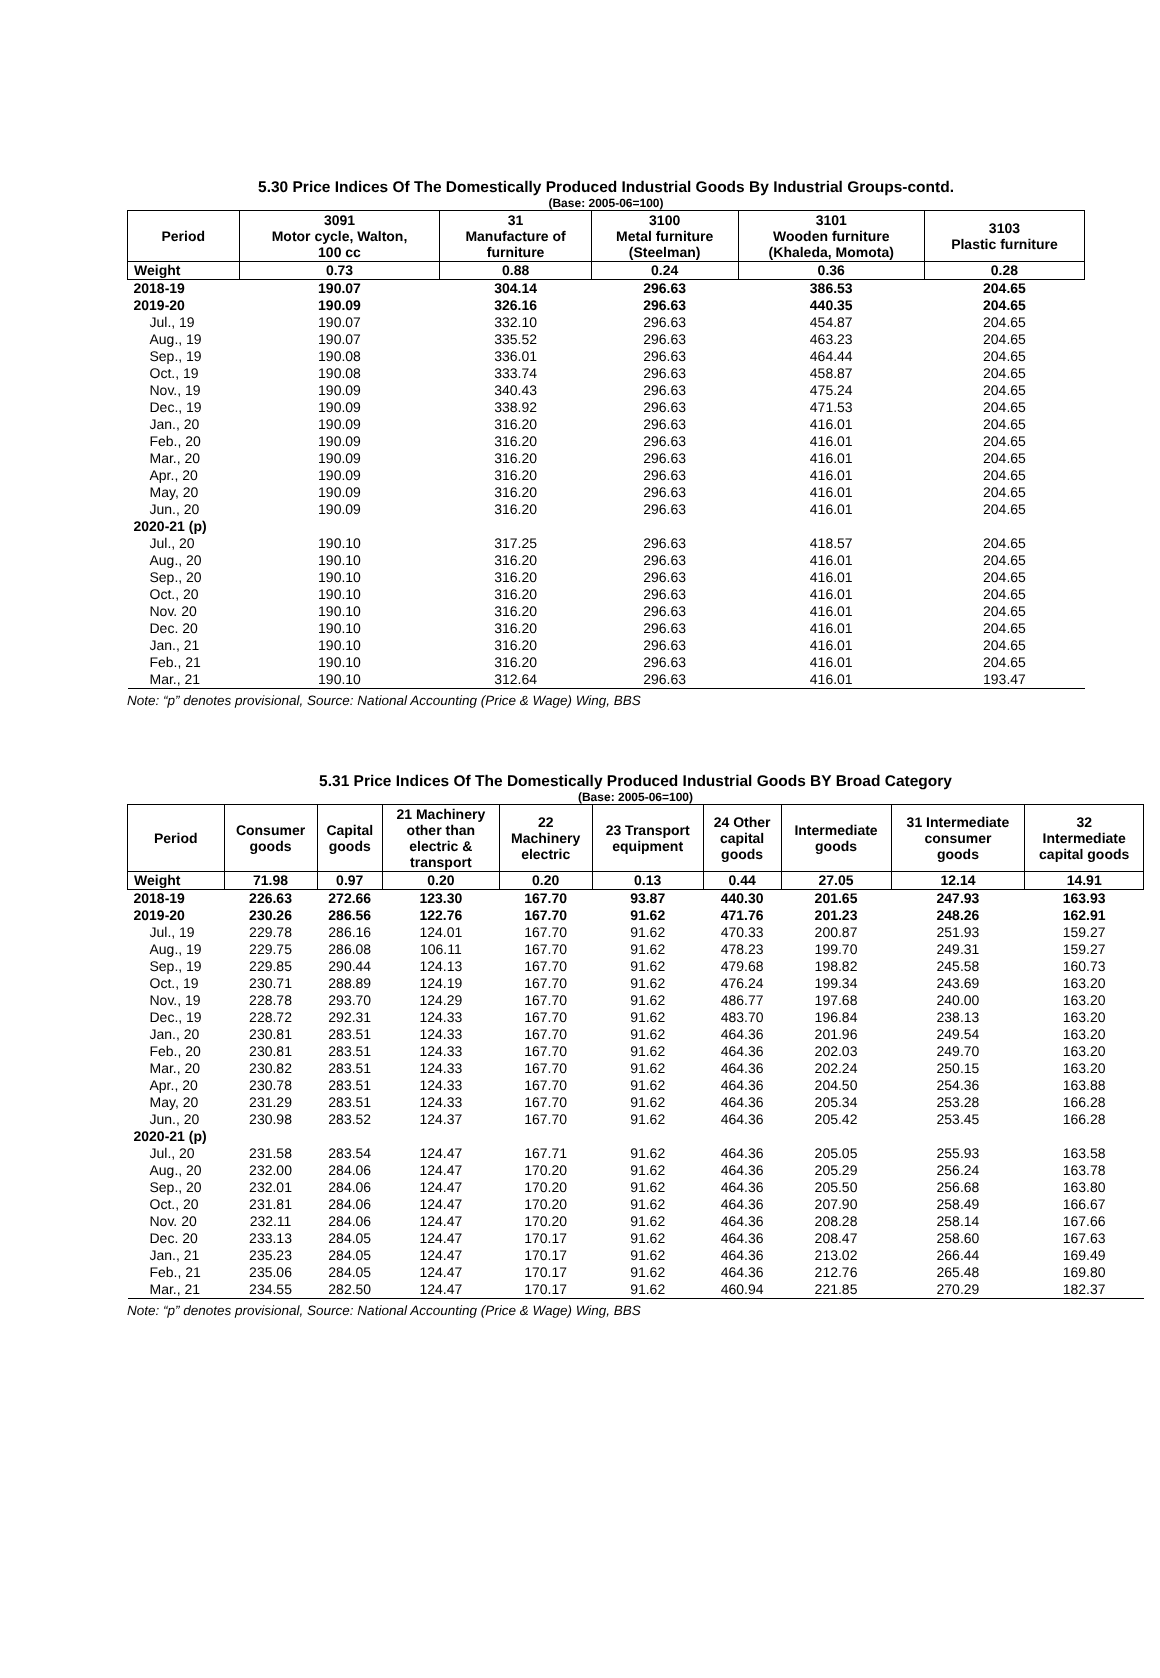5.30 Price Indices Of The Domestically Produced Industrial Goods By Industrial Groups-contd.
(Base: 2005-06=100)
| Period | 3091 Motor cycle, Walton, 100 cc | 31 Manufacture of furniture | 3100 Metal furniture (Steelman) | 3101 Wooden furniture (Khaleda, Momota) | 3103 Plastic furniture |
| --- | --- | --- | --- | --- | --- |
| Weight | 0.73 | 0.88 | 0.24 | 0.36 | 0.28 |
| 2018-19 | 190.07 | 304.14 | 296.63 | 386.53 | 204.65 |
| 2019-20 | 190.09 | 326.16 | 296.63 | 440.35 | 204.65 |
| Jul., 19 | 190.07 | 332.10 | 296.63 | 454.87 | 204.65 |
| Aug., 19 | 190.07 | 335.52 | 296.63 | 463.23 | 204.65 |
| Sep., 19 | 190.08 | 336.01 | 296.63 | 464.44 | 204.65 |
| Oct., 19 | 190.08 | 333.74 | 296.63 | 458.87 | 204.65 |
| Nov., 19 | 190.09 | 340.43 | 296.63 | 475.24 | 204.65 |
| Dec., 19 | 190.09 | 338.92 | 296.63 | 471.53 | 204.65 |
| Jan., 20 | 190.09 | 316.20 | 296.63 | 416.01 | 204.65 |
| Feb., 20 | 190.09 | 316.20 | 296.63 | 416.01 | 204.65 |
| Mar., 20 | 190.09 | 316.20 | 296.63 | 416.01 | 204.65 |
| Apr., 20 | 190.09 | 316.20 | 296.63 | 416.01 | 204.65 |
| May, 20 | 190.09 | 316.20 | 296.63 | 416.01 | 204.65 |
| Jun., 20 | 190.09 | 316.20 | 296.63 | 416.01 | 204.65 |
| 2020-21 (p) | | | | | |
| Jul., 20 | 190.10 | 317.25 | 296.63 | 418.57 | 204.65 |
| Aug., 20 | 190.10 | 316.20 | 296.63 | 416.01 | 204.65 |
| Sep., 20 | 190.10 | 316.20 | 296.63 | 416.01 | 204.65 |
| Oct., 20 | 190.10 | 316.20 | 296.63 | 416.01 | 204.65 |
| Nov. 20 | 190.10 | 316.20 | 296.63 | 416.01 | 204.65 |
| Dec. 20 | 190.10 | 316.20 | 296.63 | 416.01 | 204.65 |
| Jan., 21 | 190.10 | 316.20 | 296.63 | 416.01 | 204.65 |
| Feb., 21 | 190.10 | 316.20 | 296.63 | 416.01 | 204.65 |
| Mar., 21 | 190.10 | 312.64 | 296.63 | 416.01 | 193.47 |
Note: “p” denotes provisional, Source: National Accounting (Price & Wage) Wing, BBS
5.31 Price Indices Of The Domestically Produced Industrial Goods BY Broad Category
(Base: 2005-06=100)
| Period | Consumer goods | Capital goods | 21 Machinery other than electric & transport | 22 Machinery electric | 23 Transport equipment | 24 Other capital goods | Intermediate goods | 31 Intermediate consumer goods | 32 Intermediate capital goods |
| --- | --- | --- | --- | --- | --- | --- | --- | --- | --- |
| Weight | 71.98 | 0.97 | 0.20 | 0.20 | 0.13 | 0.44 | 27.05 | 12.14 | 14.91 |
| 2018-19 | 226.63 | 272.66 | 123.30 | 167.70 | 93.87 | 440.30 | 201.65 | 247.93 | 163.93 |
| 2019-20 | 230.26 | 286.56 | 122.76 | 167.70 | 91.62 | 471.76 | 201.23 | 248.26 | 162.91 |
| Jul., 19 | 229.78 | 286.16 | 124.01 | 167.70 | 91.62 | 470.33 | 200.87 | 251.93 | 159.27 |
| Aug., 19 | 229.75 | 286.08 | 106.11 | 167.70 | 91.62 | 478.23 | 199.70 | 249.31 | 159.27 |
| Sep., 19 | 229.85 | 290.44 | 124.13 | 167.70 | 91.62 | 479.68 | 198.82 | 245.58 | 160.73 |
| Oct., 19 | 230.71 | 288.89 | 124.19 | 167.70 | 91.62 | 476.24 | 199.34 | 243.69 | 163.20 |
| Nov., 19 | 228.78 | 293.70 | 124.29 | 167.70 | 91.62 | 486.77 | 197.68 | 240.00 | 163.20 |
| Dec., 19 | 228.72 | 292.31 | 124.33 | 167.70 | 91.62 | 483.70 | 196.84 | 238.13 | 163.20 |
| Jan., 20 | 230.81 | 283.51 | 124.33 | 167.70 | 91.62 | 464.36 | 201.96 | 249.54 | 163.20 |
| Feb., 20 | 230.81 | 283.51 | 124.33 | 167.70 | 91.62 | 464.36 | 202.03 | 249.70 | 163.20 |
| Mar., 20 | 230.82 | 283.51 | 124.33 | 167.70 | 91.62 | 464.36 | 202.24 | 250.15 | 163.20 |
| Apr., 20 | 230.78 | 283.51 | 124.33 | 167.70 | 91.62 | 464.36 | 204.50 | 254.36 | 163.88 |
| May, 20 | 231.29 | 283.51 | 124.33 | 167.70 | 91.62 | 464.36 | 205.34 | 253.28 | 166.28 |
| Jun., 20 | 230.98 | 283.52 | 124.37 | 167.70 | 91.62 | 464.36 | 205.42 | 253.45 | 166.28 |
| 2020-21 (p) | | | | | | | | | |
| Jul., 20 | 231.58 | 283.54 | 124.47 | 167.71 | 91.62 | 464.36 | 205.05 | 255.93 | 163.58 |
| Aug., 20 | 232.00 | 284.06 | 124.47 | 170.20 | 91.62 | 464.36 | 205.29 | 256.24 | 163.78 |
| Sep., 20 | 232.01 | 284.06 | 124.47 | 170.20 | 91.62 | 464.36 | 205.50 | 256.68 | 163.80 |
| Oct., 20 | 231.81 | 284.06 | 124.47 | 170.20 | 91.62 | 464.36 | 207.90 | 258.49 | 166.67 |
| Nov. 20 | 232.11 | 284.06 | 124.47 | 170.20 | 91.62 | 464.36 | 208.28 | 258.14 | 167.66 |
| Dec. 20 | 233.13 | 284.05 | 124.47 | 170.17 | 91.62 | 464.36 | 208.47 | 258.60 | 167.63 |
| Jan., 21 | 235.23 | 284.05 | 124.47 | 170.17 | 91.62 | 464.36 | 213.02 | 266.44 | 169.49 |
| Feb., 21 | 235.06 | 284.05 | 124.47 | 170.17 | 91.62 | 464.36 | 212.76 | 265.48 | 169.80 |
| Mar., 21 | 234.55 | 282.50 | 124.47 | 170.17 | 91.62 | 460.94 | 221.85 | 270.29 | 182.37 |
Note: “p” denotes provisional, Source: National Accounting (Price & Wage) Wing, BBS